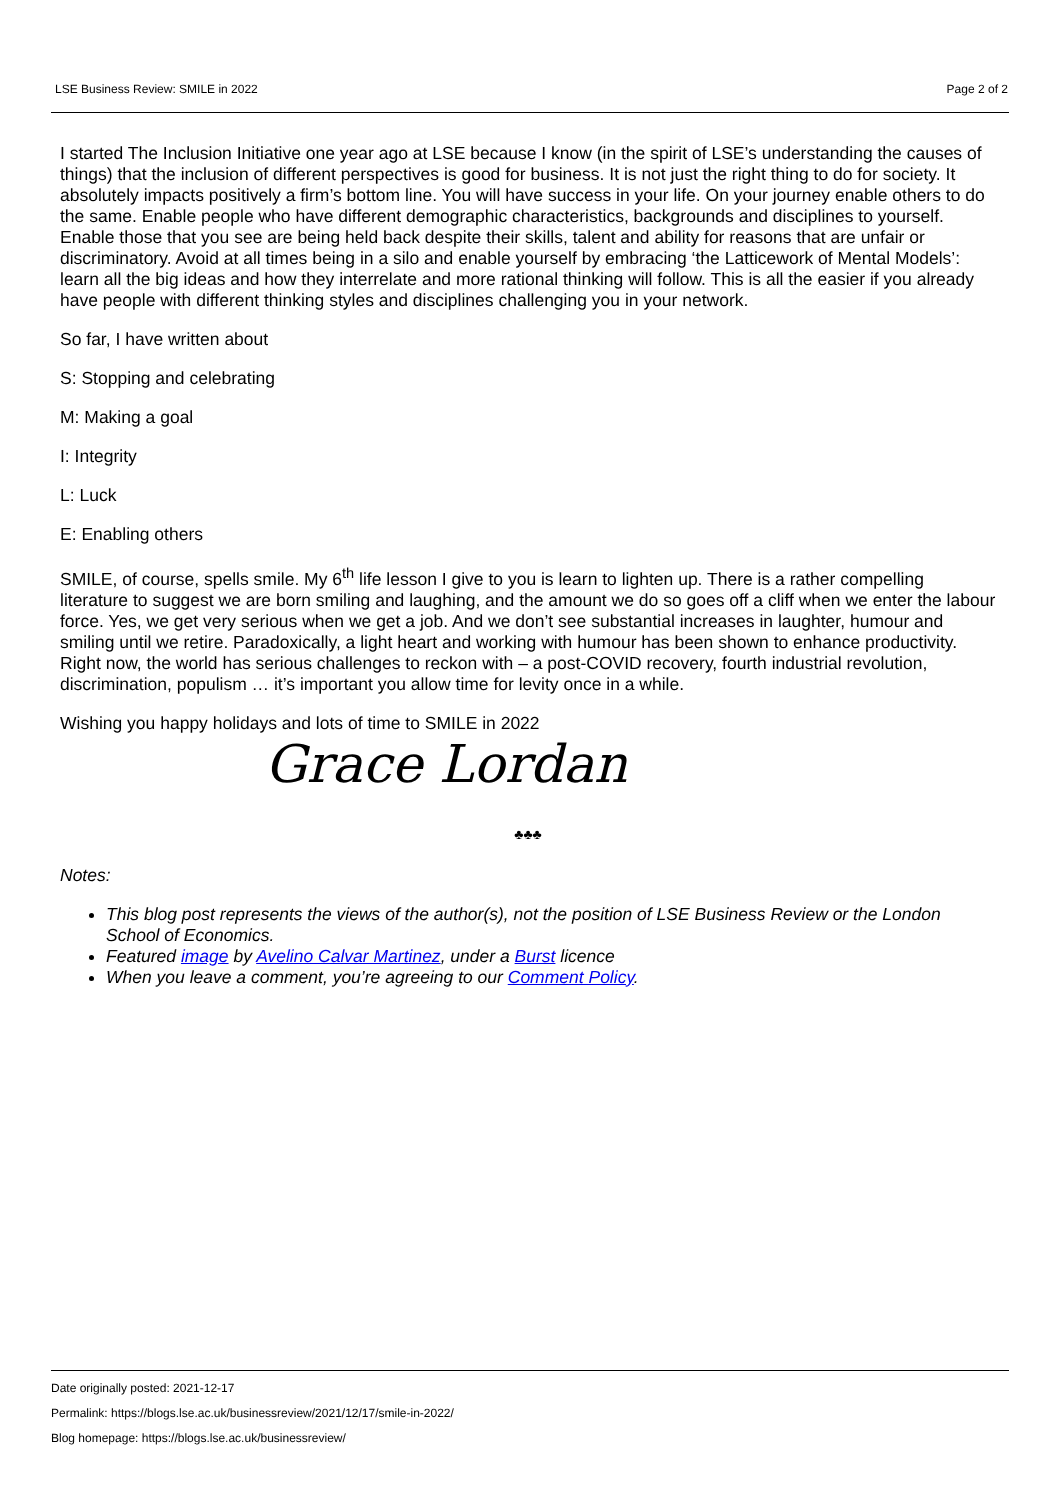LSE Business Review: SMILE in 2022 Page 2 of 2
I started The Inclusion Initiative one year ago at LSE because I know (in the spirit of LSE’s understanding the causes of things) that the inclusion of different perspectives is good for business. It is not just the right thing to do for society. It absolutely impacts positively a firm’s bottom line. You will have success in your life. On your journey enable others to do the same. Enable people who have different demographic characteristics, backgrounds and disciplines to yourself. Enable those that you see are being held back despite their skills, talent and ability for reasons that are unfair or discriminatory. Avoid at all times being in a silo and enable yourself by embracing ‘the Latticework of Mental Models’: learn all the big ideas and how they interrelate and more rational thinking will follow. This is all the easier if you already have people with different thinking styles and disciplines challenging you in your network.
So far, I have written about
S: Stopping and celebrating
M: Making a goal
I: Integrity
L: Luck
E: Enabling others
SMILE, of course, spells smile. My 6<sup>th</sup> life lesson I give to you is learn to lighten up. There is a rather compelling literature to suggest we are born smiling and laughing, and the amount we do so goes off a cliff when we enter the labour force. Yes, we get very serious when we get a job. And we don’t see substantial increases in laughter, humour and smiling until we retire. Paradoxically, a light heart and working with humour has been shown to enhance productivity. Right now, the world has serious challenges to reckon with – a post-COVID recovery, fourth industrial revolution, discrimination, populism … it’s important you allow time for levity once in a while.
Wishing you happy holidays and lots of time to SMILE in 2022
Grace Lordan
♣♣♣
Notes:
This blog post represents the views of the author(s), not the position of LSE Business Review or the London School of Economics.
Featured image by Avelino Calvar Martinez, under a Burst licence
When you leave a comment, you’re agreeing to our Comment Policy.
Date originally posted: 2021-12-17
Permalink: https://blogs.lse.ac.uk/businessreview/2021/12/17/smile-in-2022/
Blog homepage: https://blogs.lse.ac.uk/businessreview/